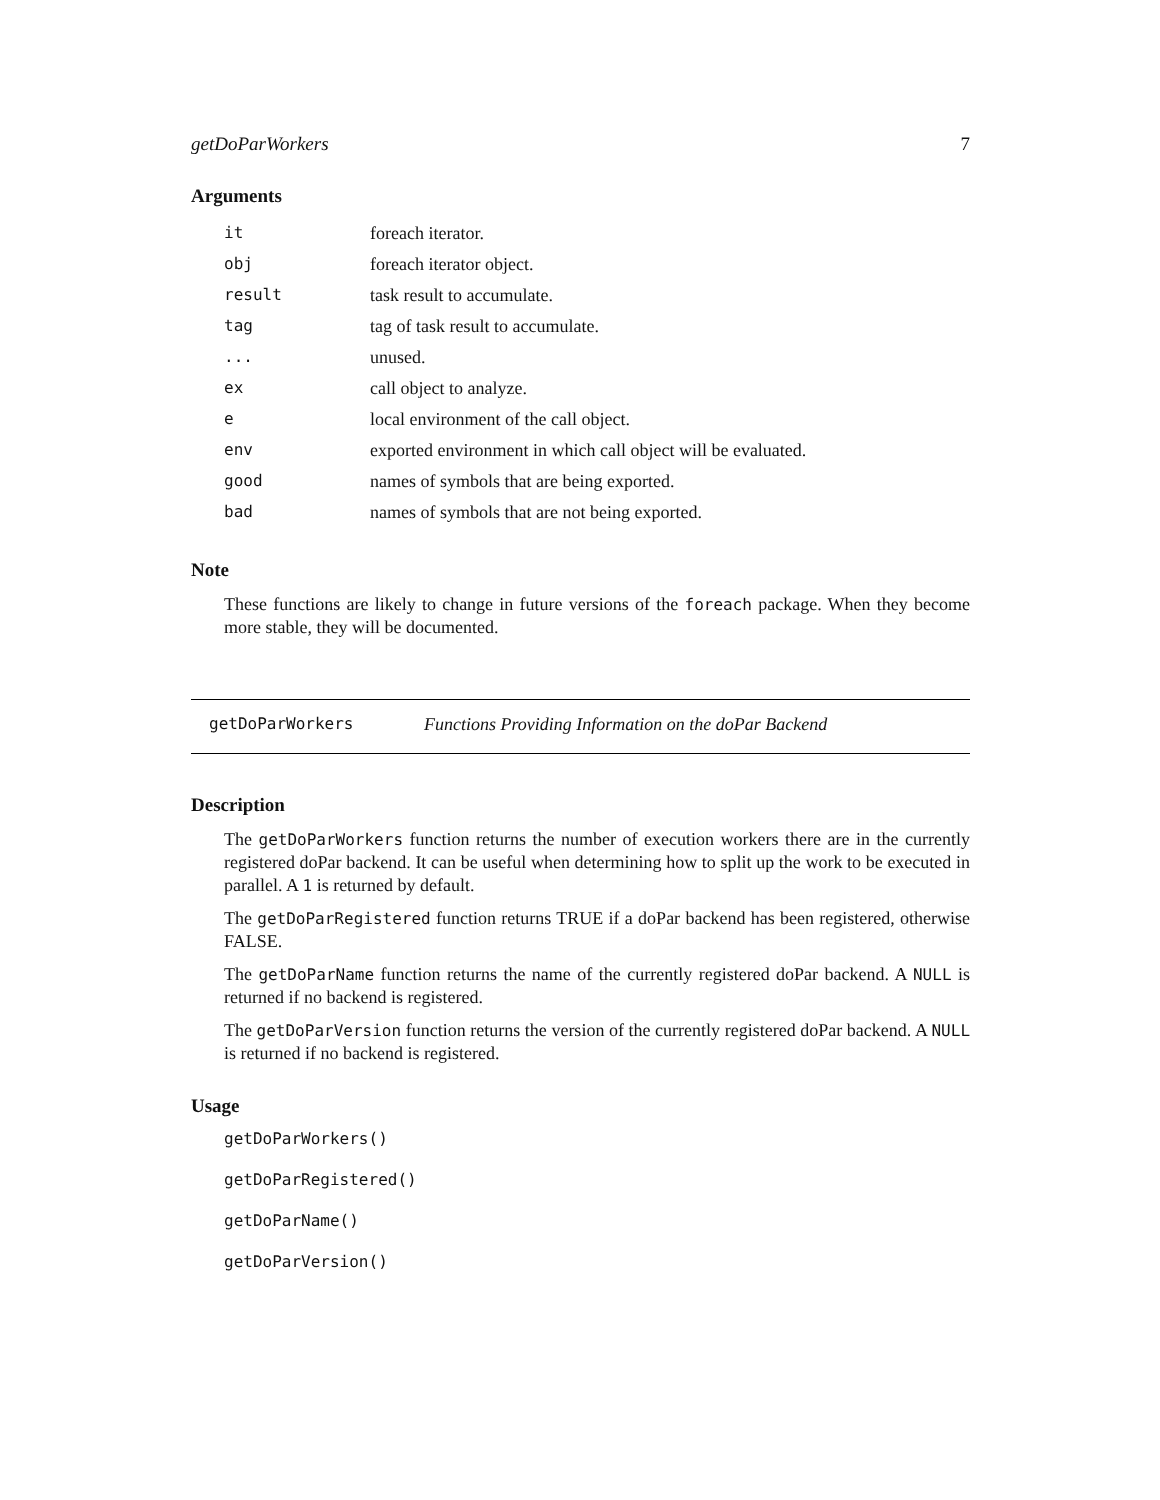getDoParWorkers 7
Arguments
| it | foreach iterator. |
| obj | foreach iterator object. |
| result | task result to accumulate. |
| tag | tag of task result to accumulate. |
| ... | unused. |
| ex | call object to analyze. |
| e | local environment of the call object. |
| env | exported environment in which call object will be evaluated. |
| good | names of symbols that are being exported. |
| bad | names of symbols that are not being exported. |
Note
These functions are likely to change in future versions of the foreach package. When they become more stable, they will be documented.
getDoParWorkers Functions Providing Information on the doPar Backend
Description
The getDoParWorkers function returns the number of execution workers there are in the currently registered doPar backend. It can be useful when determining how to split up the work to be executed in parallel. A 1 is returned by default.
The getDoParRegistered function returns TRUE if a doPar backend has been registered, otherwise FALSE.
The getDoParName function returns the name of the currently registered doPar backend. A NULL is returned if no backend is registered.
The getDoParVersion function returns the version of the currently registered doPar backend. A NULL is returned if no backend is registered.
Usage
getDoParWorkers()
getDoParRegistered()
getDoParName()
getDoParVersion()